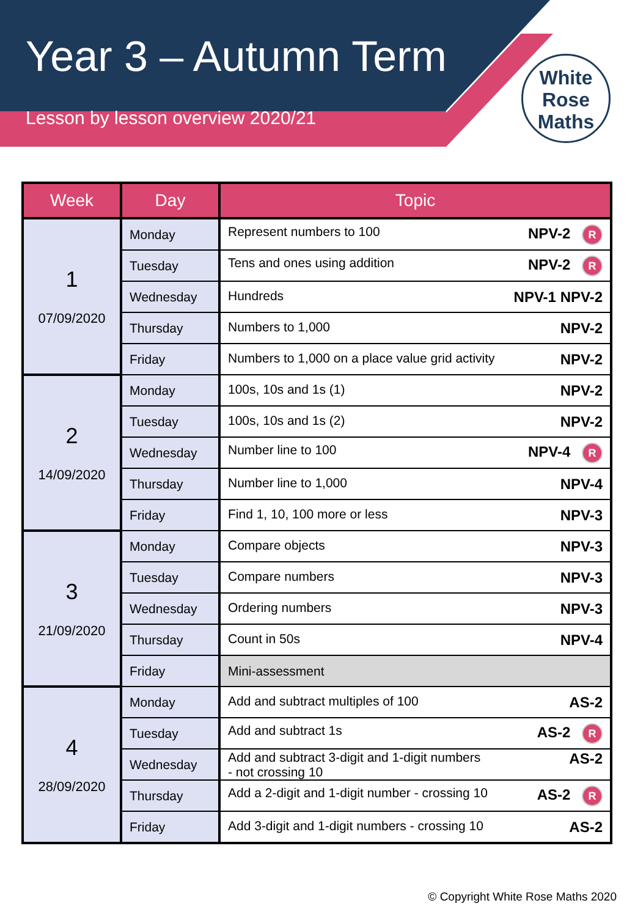Year 3 – Autumn Term
Lesson by lesson overview 2020/21
White
Rose
Maths
| Week | Day | Topic |
| --- | --- | --- |
| 1 07/09/2020 | Monday | Represent numbers to 100 NPV-2 R |
| | Tuesday | Tens and ones using addition NPV-2 R |
| | Wednesday | Hundreds NPV-1 NPV-2 |
| | Thursday | Numbers to 1,000 NPV-2 |
| | Friday | Numbers to 1,000 on a place value grid activity NPV-2 |
| 2 14/09/2020 | Monday | 100s, 10s and 1s (1) NPV-2 |
| | Tuesday | 100s, 10s and 1s (2) NPV-2 |
| | Wednesday | Number line to 100 NPV-4 R |
| | Thursday | Number line to 1,000 NPV-4 |
| | Friday | Find 1, 10, 100 more or less NPV-3 |
| 3 21/09/2020 | Monday | Compare objects NPV-3 |
| | Tuesday | Compare numbers NPV-3 |
| | Wednesday | Ordering numbers NPV-3 |
| | Thursday | Count in 50s NPV-4 |
| | Friday | Mini-assessment |
| 4 28/09/2020 | Monday | Add and subtract multiples of 100 AS-2 |
| | Tuesday | Add and subtract 1s AS-2 R |
| | Wednesday | AS-2 Add and subtract 3-digit and 1-digit numbers - not crossing 10 |
| | Thursday | Add a 2-digit and 1-digit number - crossing 10 AS-2 R |
| | Friday | Add 3-digit and 1-digit numbers - crossing 10 AS-2 |
© Copyright White Rose Maths 2020